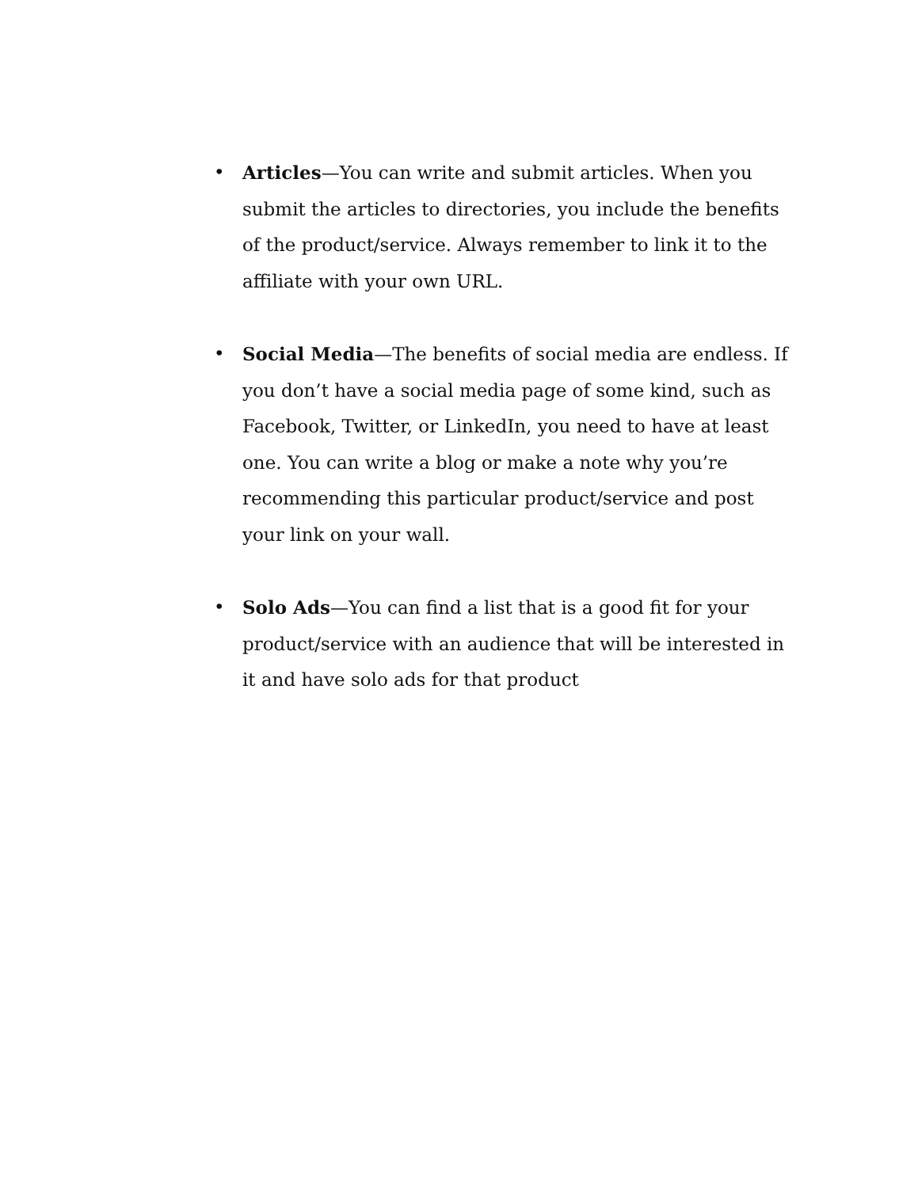• Articles—You can write and submit articles. When you submit the articles to directories, you include the benefits of the product/service. Always remember to link it to the affiliate with your own URL.
• Social Media—The benefits of social media are endless. If you don’t have a social media page of some kind, such as Facebook, Twitter, or LinkedIn, you need to have at least one. You can write a blog or make a note why you’re recommending this particular product/service and post your link on your wall.
• Solo Ads—You can find a list that is a good fit for your product/service with an audience that will be interested in it and have solo ads for that product